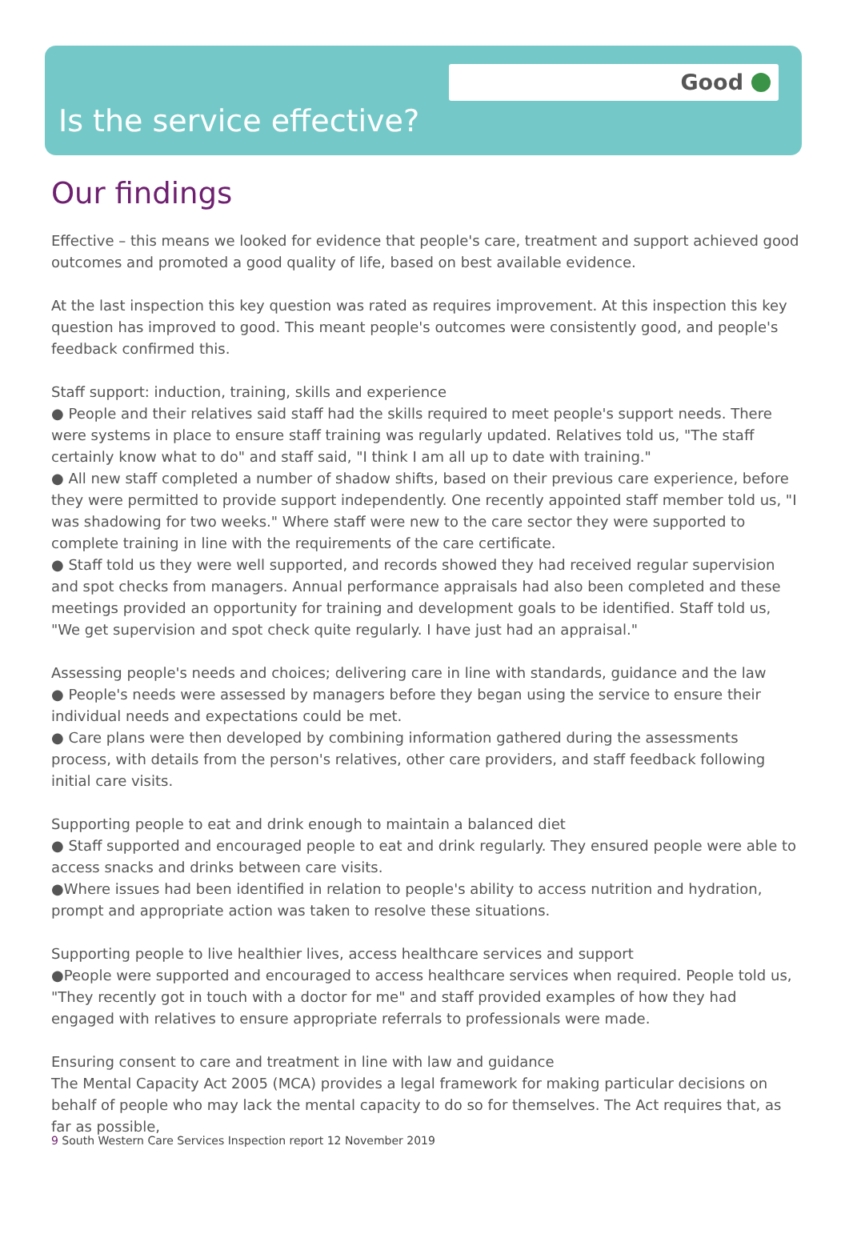Good
Is the service effective?
Our findings
Effective – this means we looked for evidence that people's care, treatment and support achieved good outcomes and promoted a good quality of life, based on best available evidence.
At the last inspection this key question was rated as requires improvement. At this inspection this key question has improved to good. This meant people's outcomes were consistently good, and people's feedback confirmed this.
Staff support: induction, training, skills and experience
● People and their relatives said staff had the skills required to meet people's support needs. There were systems in place to ensure staff training was regularly updated. Relatives told us, "The staff certainly know what to do" and staff said, "I think I am all up to date with training."
● All new staff completed a number of shadow shifts, based on their previous care experience, before they were permitted to provide support independently. One recently appointed staff member told us, "I was shadowing for two weeks." Where staff were new to the care sector they were supported to complete training in line with the requirements of the care certificate.
● Staff told us they were well supported, and records showed they had received regular supervision and spot checks from managers. Annual performance appraisals had also been completed and these meetings provided an opportunity for training and development goals to be identified. Staff told us, "We get supervision and spot check quite regularly. I have just had an appraisal."
Assessing people's needs and choices; delivering care in line with standards, guidance and the law
● People's needs were assessed by managers before they began using the service to ensure their individual needs and expectations could be met.
● Care plans were then developed by combining information gathered during the assessments process, with details from the person's relatives, other care providers, and staff feedback following initial care visits.
Supporting people to eat and drink enough to maintain a balanced diet
● Staff supported and encouraged people to eat and drink regularly. They ensured people were able to access snacks and drinks between care visits.
●Where issues had been identified in relation to people's ability to access nutrition and hydration, prompt and appropriate action was taken to resolve these situations.
Supporting people to live healthier lives, access healthcare services and support
●People were supported and encouraged to access healthcare services when required. People told us, "They recently got in touch with a doctor for me" and staff provided examples of how they had engaged with relatives to ensure appropriate referrals to professionals were made.
Ensuring consent to care and treatment in line with law and guidance
The Mental Capacity Act 2005 (MCA) provides a legal framework for making particular decisions on behalf of people who may lack the mental capacity to do so for themselves. The Act requires that, as far as possible,
9 South Western Care Services Inspection report 12 November 2019